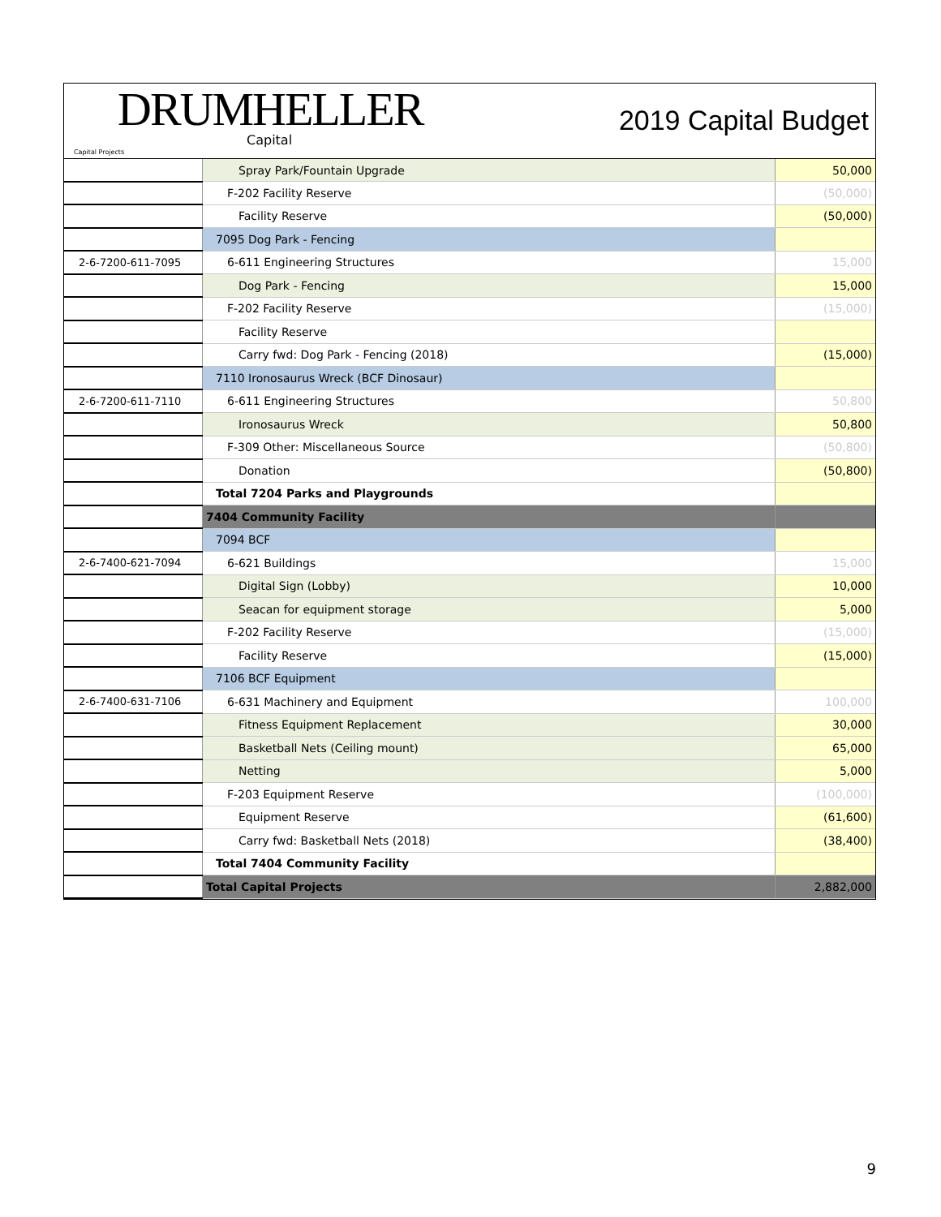DRUMHELLER
Capital
Capital Projects
2019 Capital Budget
| | Spray Park/Fountain Upgrade | 50,000 |
| | F-202 Facility Reserve | (50,000) |
| | Facility Reserve | (50,000) |
| | 7095 Dog Park - Fencing | |
| 2-6-7200-611-7095 | 6-611 Engineering Structures | 15,000 |
| | Dog Park - Fencing | 15,000 |
| | F-202 Facility Reserve | (15,000) |
| | Facility Reserve | |
| | Carry fwd: Dog Park - Fencing (2018) | (15,000) |
| | 7110 Ironosaurus Wreck (BCF Dinosaur) | |
| 2-6-7200-611-7110 | 6-611 Engineering Structures | 50,800 |
| | Ironosaurus Wreck | 50,800 |
| | F-309 Other: Miscellaneous Source | (50,800) |
| | Donation | (50,800) |
| | Total 7204 Parks and Playgrounds | |
| | 7404 Community Facility | |
| | 7094 BCF | |
| 2-6-7400-621-7094 | 6-621 Buildings | 15,000 |
| | Digital Sign (Lobby) | 10,000 |
| | Seacan for equipment storage | 5,000 |
| | F-202 Facility Reserve | (15,000) |
| | Facility Reserve | (15,000) |
| | 7106 BCF Equipment | |
| 2-6-7400-631-7106 | 6-631 Machinery and Equipment | 100,000 |
| | Fitness Equipment Replacement | 30,000 |
| | Basketball Nets (Ceiling mount) | 65,000 |
| | Netting | 5,000 |
| | F-203 Equipment Reserve | (100,000) |
| | Equipment Reserve | (61,600) |
| | Carry fwd: Basketball Nets (2018) | (38,400) |
| | Total 7404 Community Facility | |
| | Total Capital Projects | 2,882,000 |
9